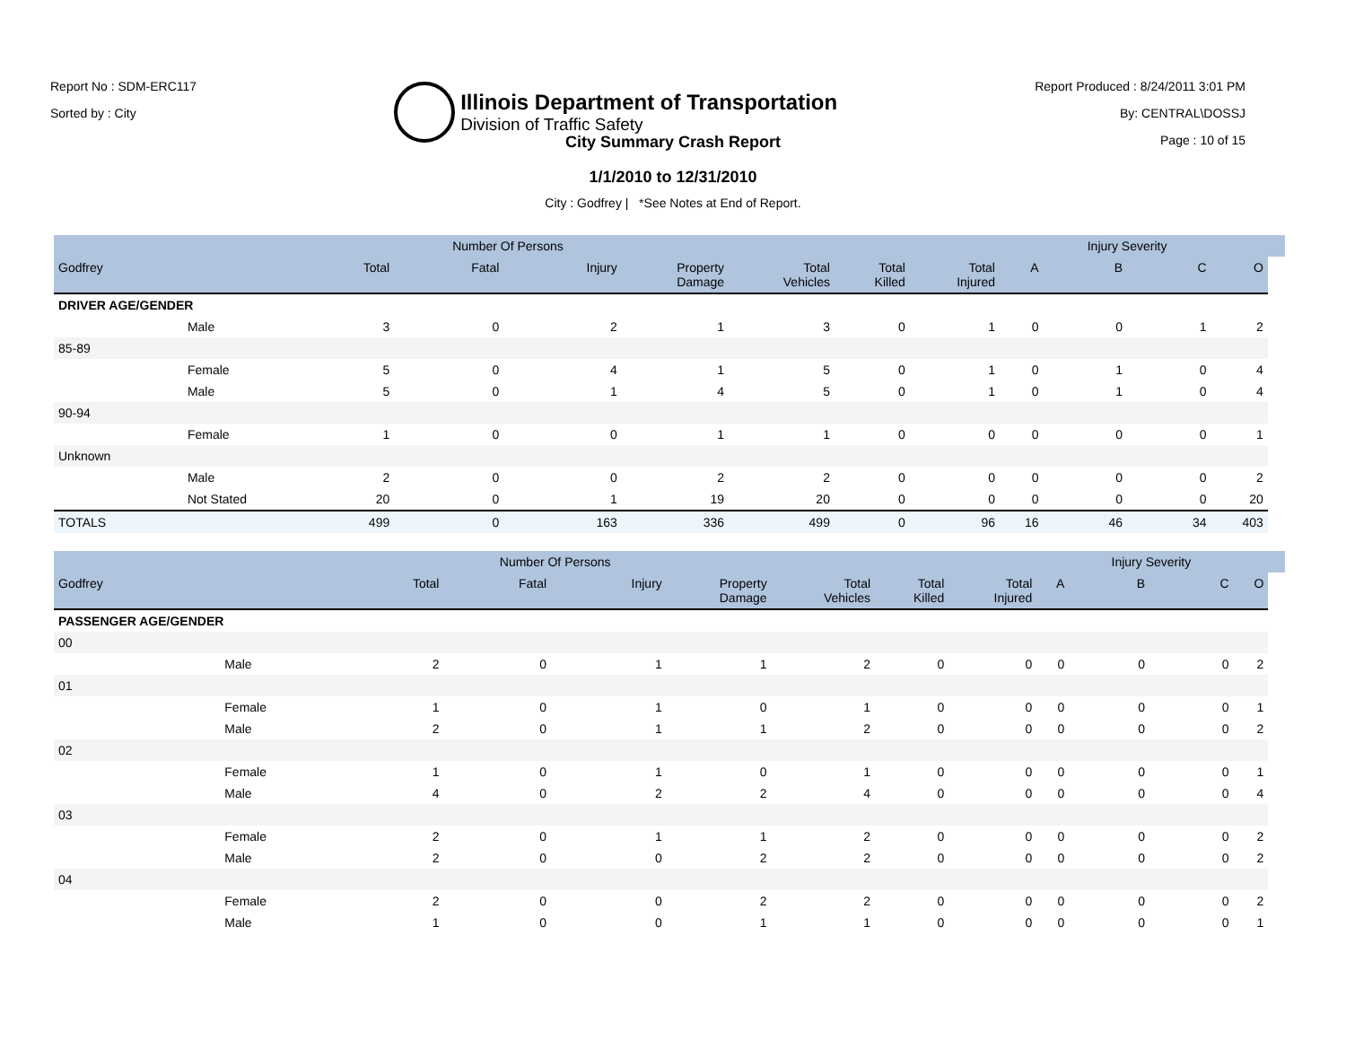Report No : SDM-ERC117
Sorted by : City
Illinois Department of Transportation
Division of Traffic Safety
Report Produced : 8/24/2011 3:01 PM
By: CENTRAL\DOSSJ
Page : 10 of 15
City Summary Crash Report
1/1/2010 to 12/31/2010
City : Godfrey | *See Notes at End of Report.
| | | | Number Of Persons | | | | | | | Injury Severity | | | |
| --- | --- | --- | --- | --- | --- | --- | --- | --- | --- | --- | --- | --- | --- |
| Godfrey | | Total | Fatal | Injury | Property Damage | Total Vehicles | Total Killed | Total Injured | A | B | C | O | |
| DRIVER AGE/GENDER | | | | | | | | | | | | | |
| | Male | 3 | 0 | 2 | 1 | 3 | 0 | 1 | 0 | 0 | 1 | 2 | |
| 85-89 | | | | | | | | | | | | | |
| | Female | 5 | 0 | 4 | 1 | 5 | 0 | 1 | 0 | 1 | 0 | 4 | |
| | Male | 5 | 0 | 1 | 4 | 5 | 0 | 1 | 0 | 1 | 0 | 4 | |
| 90-94 | | | | | | | | | | | | | |
| | Female | 1 | 0 | 0 | 1 | 1 | 0 | 0 | 0 | 0 | 0 | 1 | |
| Unknown | | | | | | | | | | | | | |
| | Male | 2 | 0 | 0 | 2 | 2 | 0 | 0 | 0 | 0 | 0 | 2 | |
| | Not Stated | 20 | 0 | 1 | 19 | 20 | 0 | 0 | 0 | 0 | 0 | 20 | |
| TOTALS | | 499 | 0 | 163 | 336 | 499 | 0 | 96 | 16 | 46 | 34 | 403 | |
| | | | Number Of Persons | | | | | | | Injury Severity | | | |
| --- | --- | --- | --- | --- | --- | --- | --- | --- | --- | --- | --- | --- | --- |
| Godfrey | | Total | Fatal | Injury | Property Damage | Total Vehicles | Total Killed | Total Injured | A | B | C | O | |
| PASSENGER AGE/GENDER | | | | | | | | | | | | | |
| 00 | | | | | | | | | | | | | |
| | Male | 2 | 0 | 1 | 1 | 2 | 0 | 0 | 0 | 0 | 0 | 2 | |
| 01 | | | | | | | | | | | | | |
| | Female | 1 | 0 | 1 | 0 | 1 | 0 | 0 | 0 | 0 | 0 | 1 | |
| | Male | 2 | 0 | 1 | 1 | 2 | 0 | 0 | 0 | 0 | 0 | 2 | |
| 02 | | | | | | | | | | | | | |
| | Female | 1 | 0 | 1 | 0 | 1 | 0 | 0 | 0 | 0 | 0 | 1 | |
| | Male | 4 | 0 | 2 | 2 | 4 | 0 | 0 | 0 | 0 | 0 | 4 | |
| 03 | | | | | | | | | | | | | |
| | Female | 2 | 0 | 1 | 1 | 2 | 0 | 0 | 0 | 0 | 0 | 2 | |
| | Male | 2 | 0 | 0 | 2 | 2 | 0 | 0 | 0 | 0 | 0 | 2 | |
| 04 | | | | | | | | | | | | | |
| | Female | 2 | 0 | 0 | 2 | 2 | 0 | 0 | 0 | 0 | 0 | 2 | |
| | Male | 1 | 0 | 0 | 1 | 1 | 0 | 0 | 0 | 0 | 0 | 1 | |